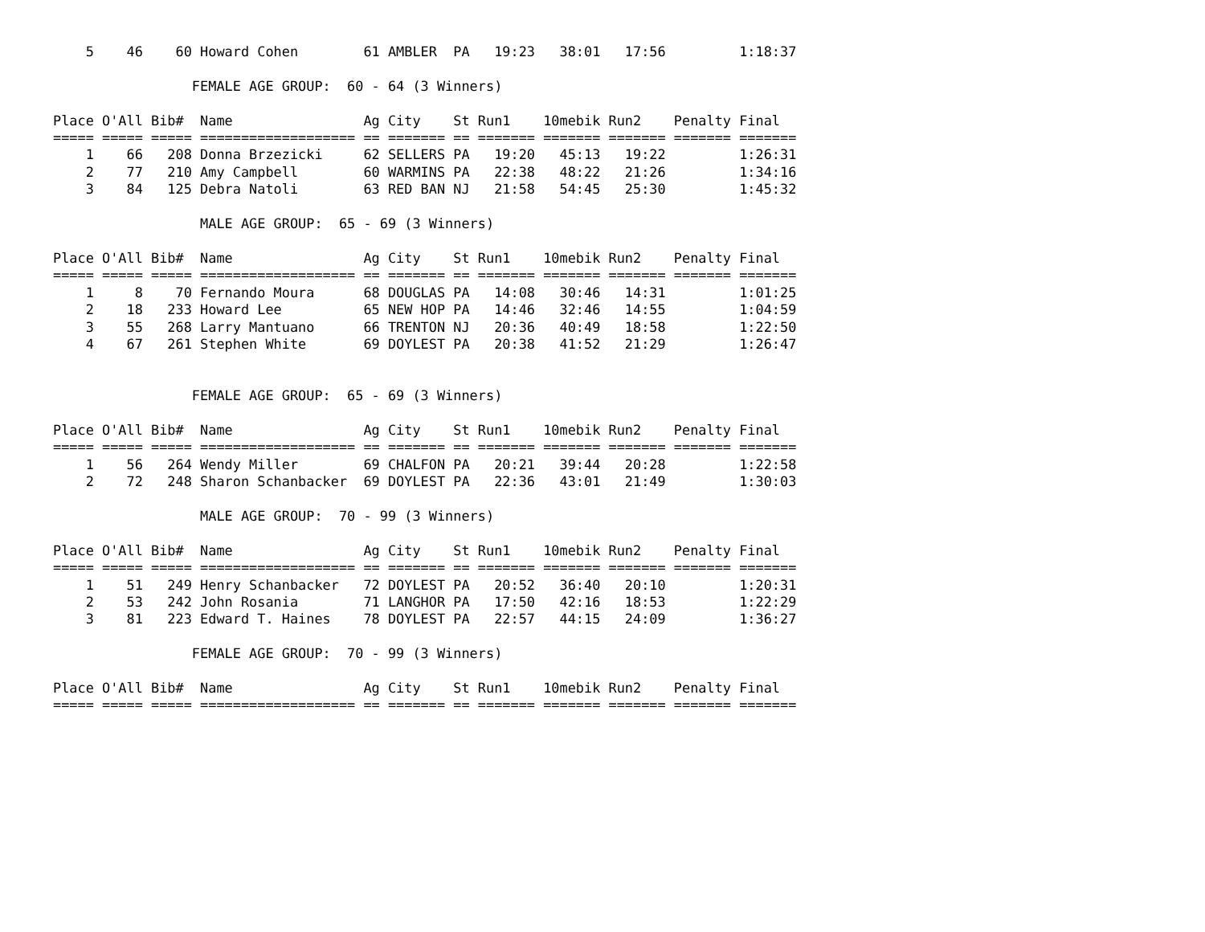5    46    60 Howard Cohen        61 AMBLER  PA   19:23   38:01   17:56         1:18:37

                 FEMALE AGE GROUP:  60 - 64 (3 Winners)

Place O'All Bib#  Name                Ag City    St Run1    10mebik Run2    Penalty Final
===== ===== ===== =================== == ======= == ======= ======= ======= ======= =======
    1    66   208 Donna Brzezicki     62 SELLERS PA   19:20   45:13   19:22         1:26:31
    2    77   210 Amy Campbell        60 WARMINS PA   22:38   48:22   21:26         1:34:16
    3    84   125 Debra Natoli        63 RED BAN NJ   21:58   54:45   25:30         1:45:32

                  MALE AGE GROUP:  65 - 69 (3 Winners)

Place O'All Bib#  Name                Ag City    St Run1    10mebik Run2    Penalty Final
===== ===== ===== =================== == ======= == ======= ======= ======= ======= =======
    1     8    70 Fernando Moura      68 DOUGLAS PA   14:08   30:46   14:31         1:01:25
    2    18   233 Howard Lee          65 NEW HOP PA   14:46   32:46   14:55         1:04:59
    3    55   268 Larry Mantuano      66 TRENTON NJ   20:36   40:49   18:58         1:22:50
    4    67   261 Stephen White       69 DOYLEST PA   20:38   41:52   21:29         1:26:47


                 FEMALE AGE GROUP:  65 - 69 (3 Winners)

Place O'All Bib#  Name                Ag City    St Run1    10mebik Run2    Penalty Final
===== ===== ===== =================== == ======= == ======= ======= ======= ======= =======
    1    56   264 Wendy Miller        69 CHALFON PA   20:21   39:44   20:28         1:22:58
    2    72   248 Sharon Schanbacker  69 DOYLEST PA   22:36   43:01   21:49         1:30:03

                  MALE AGE GROUP:  70 - 99 (3 Winners)

Place O'All Bib#  Name                Ag City    St Run1    10mebik Run2    Penalty Final
===== ===== ===== =================== == ======= == ======= ======= ======= ======= =======
    1    51   249 Henry Schanbacker   72 DOYLEST PA   20:52   36:40   20:10         1:20:31
    2    53   242 John Rosania        71 LANGHOR PA   17:50   42:16   18:53         1:22:29
    3    81   223 Edward T. Haines    78 DOYLEST PA   22:57   44:15   24:09         1:36:27

                 FEMALE AGE GROUP:  70 - 99 (3 Winners)

Place O'All Bib#  Name                Ag City    St Run1    10mebik Run2    Penalty Final
===== ===== ===== =================== == ======= == ======= ======= ======= ======= =======